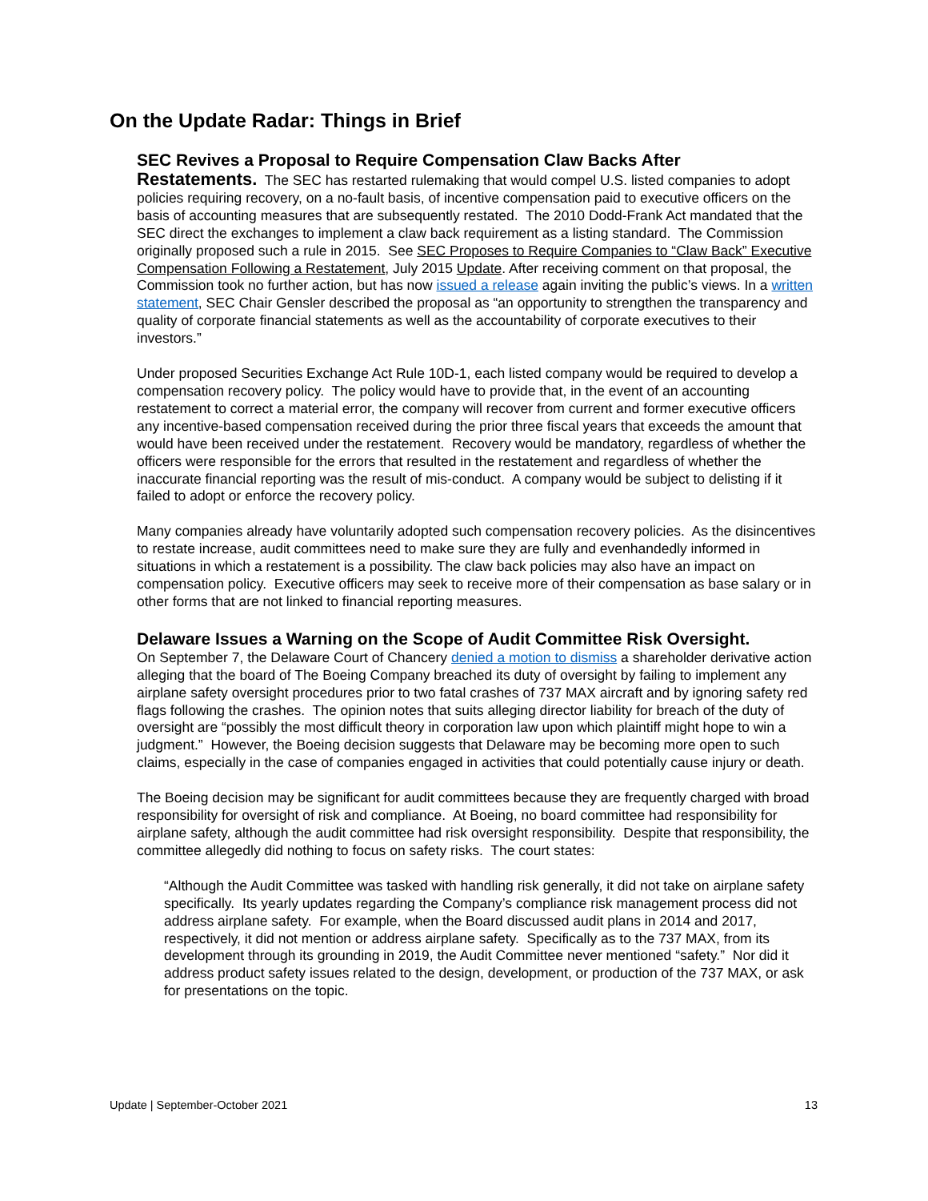On the Update Radar: Things in Brief
SEC Revives a Proposal to Require Compensation Claw Backs After
Restatements. The SEC has restarted rulemaking that would compel U.S. listed companies to adopt policies requiring recovery, on a no-fault basis, of incentive compensation paid to executive officers on the basis of accounting measures that are subsequently restated. The 2010 Dodd-Frank Act mandated that the SEC direct the exchanges to implement a claw back requirement as a listing standard. The Commission originally proposed such a rule in 2015. See SEC Proposes to Require Companies to “Claw Back” Executive Compensation Following a Restatement, July 2015 Update. After receiving comment on that proposal, the Commission took no further action, but has now issued a release again inviting the public’s views. In a written statement, SEC Chair Gensler described the proposal as “an opportunity to strengthen the transparency and quality of corporate financial statements as well as the accountability of corporate executives to their investors.”
Under proposed Securities Exchange Act Rule 10D-1, each listed company would be required to develop a compensation recovery policy. The policy would have to provide that, in the event of an accounting restatement to correct a material error, the company will recover from current and former executive officers any incentive-based compensation received during the prior three fiscal years that exceeds the amount that would have been received under the restatement. Recovery would be mandatory, regardless of whether the officers were responsible for the errors that resulted in the restatement and regardless of whether the inaccurate financial reporting was the result of mis-conduct. A company would be subject to delisting if it failed to adopt or enforce the recovery policy.
Many companies already have voluntarily adopted such compensation recovery policies. As the disincentives to restate increase, audit committees need to make sure they are fully and evenhandedly informed in situations in which a restatement is a possibility. The claw back policies may also have an impact on compensation policy. Executive officers may seek to receive more of their compensation as base salary or in other forms that are not linked to financial reporting measures.
Delaware Issues a Warning on the Scope of Audit Committee Risk Oversight.
On September 7, the Delaware Court of Chancery denied a motion to dismiss a shareholder derivative action alleging that the board of The Boeing Company breached its duty of oversight by failing to implement any airplane safety oversight procedures prior to two fatal crashes of 737 MAX aircraft and by ignoring safety red flags following the crashes. The opinion notes that suits alleging director liability for breach of the duty of oversight are “possibly the most difficult theory in corporation law upon which plaintiff might hope to win a judgment.” However, the Boeing decision suggests that Delaware may be becoming more open to such claims, especially in the case of companies engaged in activities that could potentially cause injury or death.
The Boeing decision may be significant for audit committees because they are frequently charged with broad responsibility for oversight of risk and compliance. At Boeing, no board committee had responsibility for airplane safety, although the audit committee had risk oversight responsibility. Despite that responsibility, the committee allegedly did nothing to focus on safety risks. The court states:
“Although the Audit Committee was tasked with handling risk generally, it did not take on airplane safety specifically. Its yearly updates regarding the Company’s compliance risk management process did not address airplane safety. For example, when the Board discussed audit plans in 2014 and 2017, respectively, it did not mention or address airplane safety. Specifically as to the 737 MAX, from its development through its grounding in 2019, the Audit Committee never mentioned “safety.” Nor did it address product safety issues related to the design, development, or production of the 737 MAX, or ask for presentations on the topic.
Update | September-October 2021 13